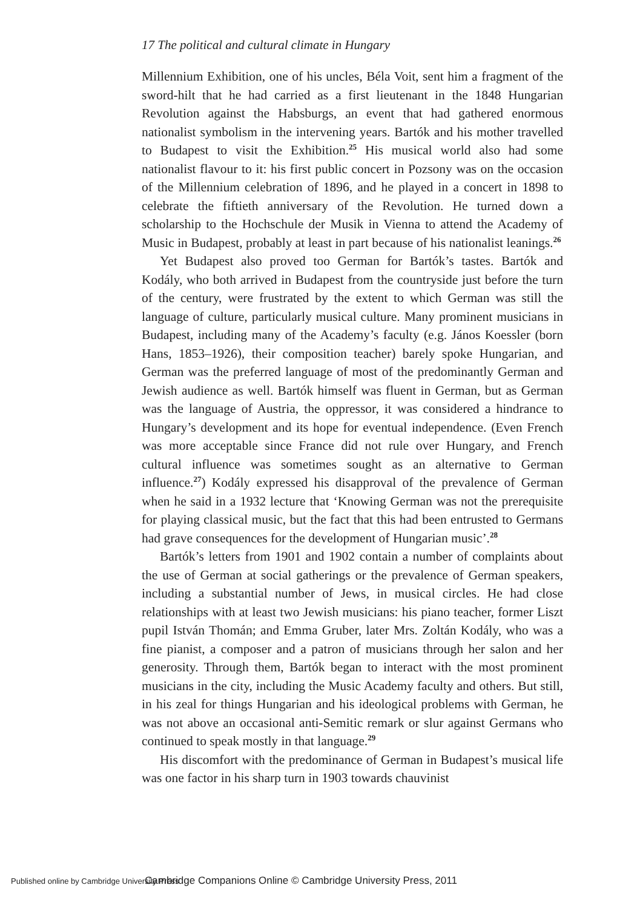17 The political and cultural climate in Hungary
Millennium Exhibition, one of his uncles, Béla Voit, sent him a fragment of the sword-hilt that he had carried as a first lieutenant in the 1848 Hungarian Revolution against the Habsburgs, an event that had gathered enormous nationalist symbolism in the intervening years. Bartók and his mother travelled to Budapest to visit the Exhibition.<sup>25</sup> His musical world also had some nationalist flavour to it: his first public concert in Pozsony was on the occasion of the Millennium celebration of 1896, and he played in a concert in 1898 to celebrate the fiftieth anniversary of the Revolution. He turned down a scholarship to the Hochschule der Musik in Vienna to attend the Academy of Music in Budapest, probably at least in part because of his nationalist leanings.<sup>26</sup>
Yet Budapest also proved too German for Bartók’s tastes. Bartók and Kodály, who both arrived in Budapest from the countryside just before the turn of the century, were frustrated by the extent to which German was still the language of culture, particularly musical culture. Many prominent musicians in Budapest, including many of the Academy’s faculty (e.g. János Koessler (born Hans, 1853–1926), their composition teacher) barely spoke Hungarian, and German was the preferred language of most of the predominantly German and Jewish audience as well. Bartók himself was fluent in German, but as German was the language of Austria, the oppressor, it was considered a hindrance to Hungary’s development and its hope for eventual independence. (Even French was more acceptable since France did not rule over Hungary, and French cultural influence was sometimes sought as an alternative to German influence.<sup>27</sup>) Kodály expressed his disapproval of the prevalence of German when he said in a 1932 lecture that ‘Knowing German was not the prerequisite for playing classical music, but the fact that this had been entrusted to Germans had grave consequences for the development of Hungarian music’.<sup>28</sup>
Bartók’s letters from 1901 and 1902 contain a number of complaints about the use of German at social gatherings or the prevalence of German speakers, including a substantial number of Jews, in musical circles. He had close relationships with at least two Jewish musicians: his piano teacher, former Liszt pupil István Thomán; and Emma Gruber, later Mrs. Zoltán Kodály, who was a fine pianist, a composer and a patron of musicians through her salon and her generosity. Through them, Bartók began to interact with the most prominent musicians in the city, including the Music Academy faculty and others. But still, in his zeal for things Hungarian and his ideological problems with German, he was not above an occasional anti-Semitic remark or slur against Germans who continued to speak mostly in that language.<sup>29</sup>
His discomfort with the predominance of German in Budapest’s musical life was one factor in his sharp turn in 1903 towards chauvinist
Published online by Cambridge University Press Cambridge Companions Online © Cambridge University Press, 2011